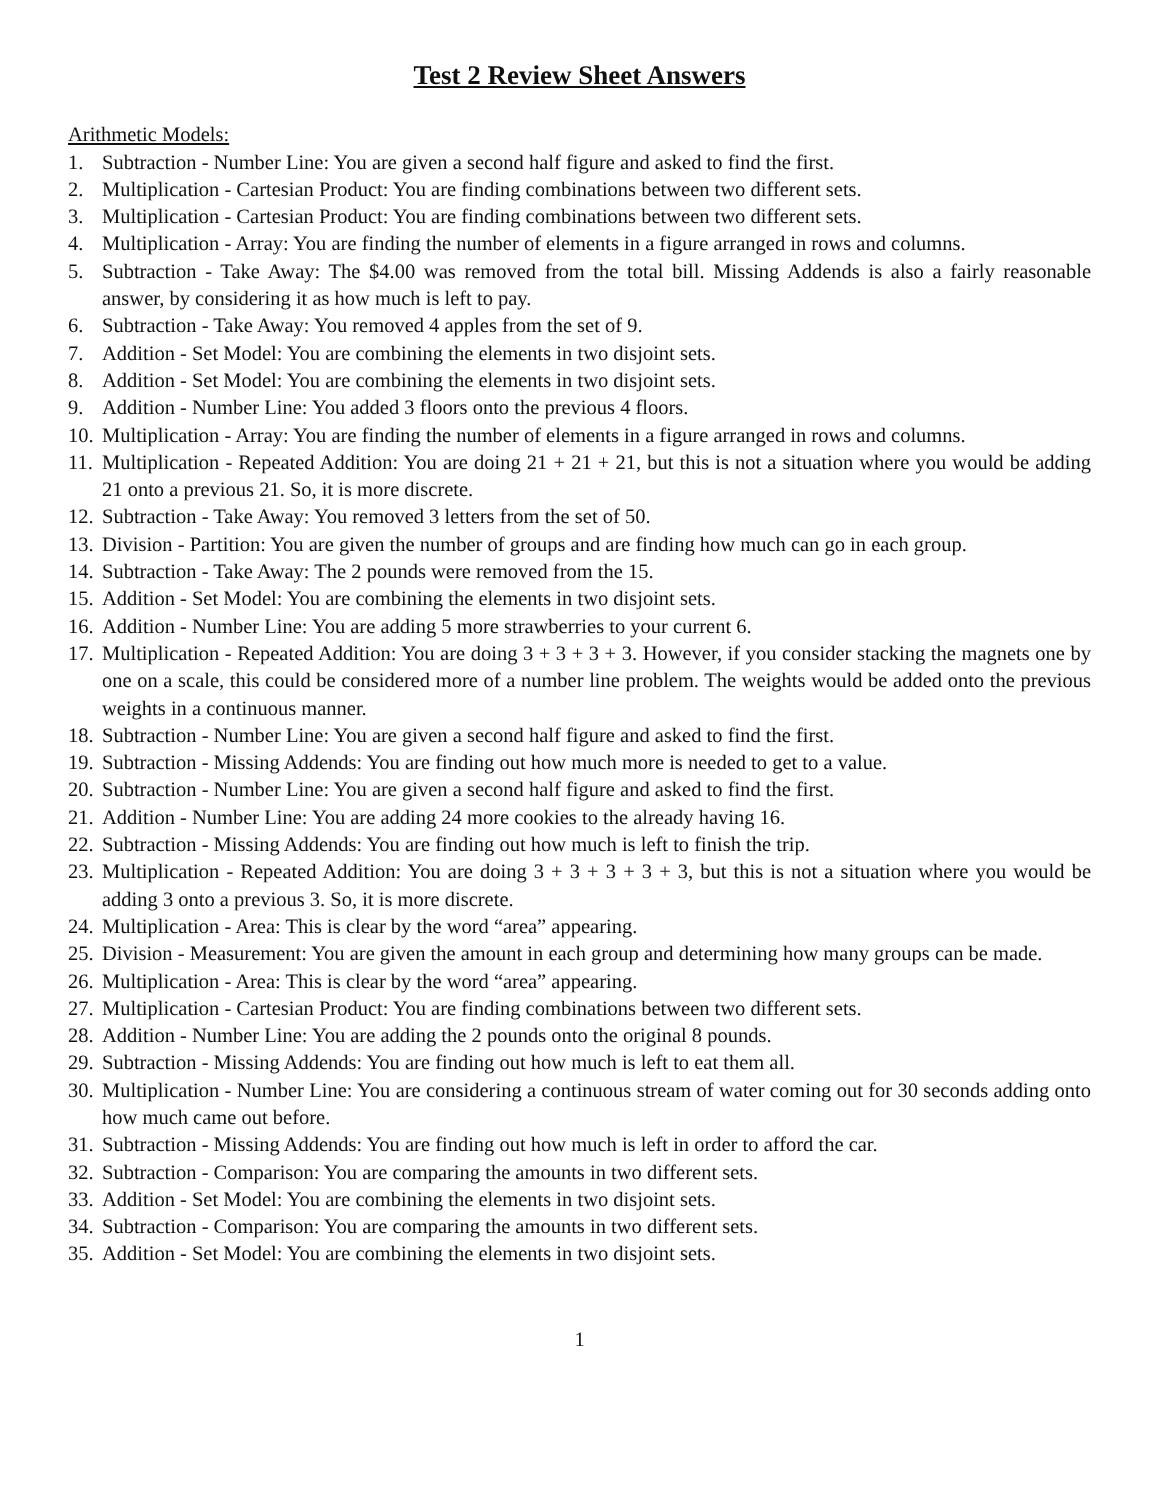Test 2 Review Sheet Answers
Arithmetic Models:
1. Subtraction - Number Line: You are given a second half figure and asked to find the first.
2. Multiplication - Cartesian Product: You are finding combinations between two different sets.
3. Multiplication - Cartesian Product: You are finding combinations between two different sets.
4. Multiplication - Array: You are finding the number of elements in a figure arranged in rows and columns.
5. Subtraction - Take Away: The $4.00 was removed from the total bill. Missing Addends is also a fairly reasonable answer, by considering it as how much is left to pay.
6. Subtraction - Take Away: You removed 4 apples from the set of 9.
7. Addition - Set Model: You are combining the elements in two disjoint sets.
8. Addition - Set Model: You are combining the elements in two disjoint sets.
9. Addition - Number Line: You added 3 floors onto the previous 4 floors.
10. Multiplication - Array: You are finding the number of elements in a figure arranged in rows and columns.
11. Multiplication - Repeated Addition: You are doing 21 + 21 + 21, but this is not a situation where you would be adding 21 onto a previous 21. So, it is more discrete.
12. Subtraction - Take Away: You removed 3 letters from the set of 50.
13. Division - Partition: You are given the number of groups and are finding how much can go in each group.
14. Subtraction - Take Away: The 2 pounds were removed from the 15.
15. Addition - Set Model: You are combining the elements in two disjoint sets.
16. Addition - Number Line: You are adding 5 more strawberries to your current 6.
17. Multiplication - Repeated Addition: You are doing 3 + 3 + 3 + 3. However, if you consider stacking the magnets one by one on a scale, this could be considered more of a number line problem. The weights would be added onto the previous weights in a continuous manner.
18. Subtraction - Number Line: You are given a second half figure and asked to find the first.
19. Subtraction - Missing Addends: You are finding out how much more is needed to get to a value.
20. Subtraction - Number Line: You are given a second half figure and asked to find the first.
21. Addition - Number Line: You are adding 24 more cookies to the already having 16.
22. Subtraction - Missing Addends: You are finding out how much is left to finish the trip.
23. Multiplication - Repeated Addition: You are doing 3 + 3 + 3 + 3 + 3, but this is not a situation where you would be adding 3 onto a previous 3. So, it is more discrete.
24. Multiplication - Area: This is clear by the word “area” appearing.
25. Division - Measurement: You are given the amount in each group and determining how many groups can be made.
26. Multiplication - Area: This is clear by the word “area” appearing.
27. Multiplication - Cartesian Product: You are finding combinations between two different sets.
28. Addition - Number Line: You are adding the 2 pounds onto the original 8 pounds.
29. Subtraction - Missing Addends: You are finding out how much is left to eat them all.
30. Multiplication - Number Line: You are considering a continuous stream of water coming out for 30 seconds adding onto how much came out before.
31. Subtraction - Missing Addends: You are finding out how much is left in order to afford the car.
32. Subtraction - Comparison: You are comparing the amounts in two different sets.
33. Addition - Set Model: You are combining the elements in two disjoint sets.
34. Subtraction - Comparison: You are comparing the amounts in two different sets.
35. Addition - Set Model: You are combining the elements in two disjoint sets.
1